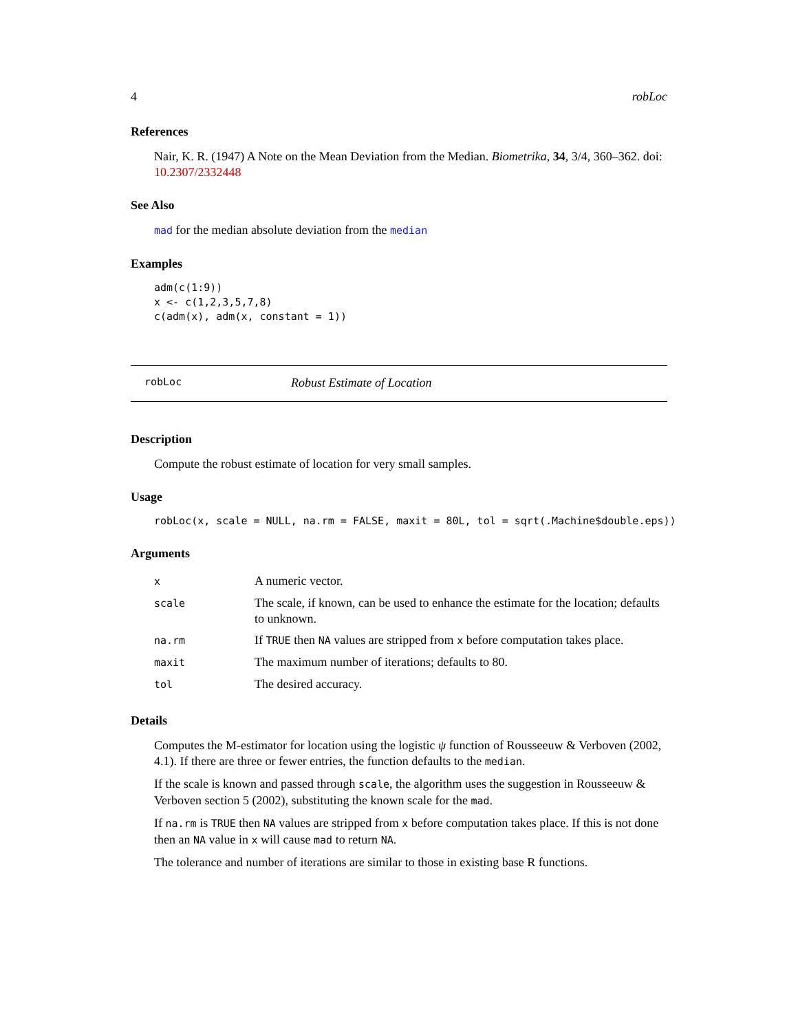4 robLoc
References
Nair, K. R. (1947) A Note on the Mean Deviation from the Median. Biometrika, 34, 3/4, 360–362. doi: 10.2307/2332448
See Also
mad for the median absolute deviation from the median
Examples
adm(c(1:9))
x <- c(1,2,3,5,7,8)
c(adm(x), adm(x, constant = 1))
robLoc Robust Estimate of Location
Description
Compute the robust estimate of location for very small samples.
Usage
robLoc(x, scale = NULL, na.rm = FALSE, maxit = 80L, tol = sqrt(.Machine$double.eps))
Arguments
| x | A numeric vector. |
| scale | The scale, if known, can be used to enhance the estimate for the location; defaults to unknown. |
| na.rm | If TRUE then NA values are stripped from x before computation takes place. |
| maxit | The maximum number of iterations; defaults to 80. |
| tol | The desired accuracy. |
Details
Computes the M-estimator for location using the logistic ψ function of Rousseeuw & Verboven (2002, 4.1). If there are three or fewer entries, the function defaults to the median.
If the scale is known and passed through scale, the algorithm uses the suggestion in Rousseeuw & Verboven section 5 (2002), substituting the known scale for the mad.
If na.rm is TRUE then NA values are stripped from x before computation takes place. If this is not done then an NA value in x will cause mad to return NA.
The tolerance and number of iterations are similar to those in existing base R functions.